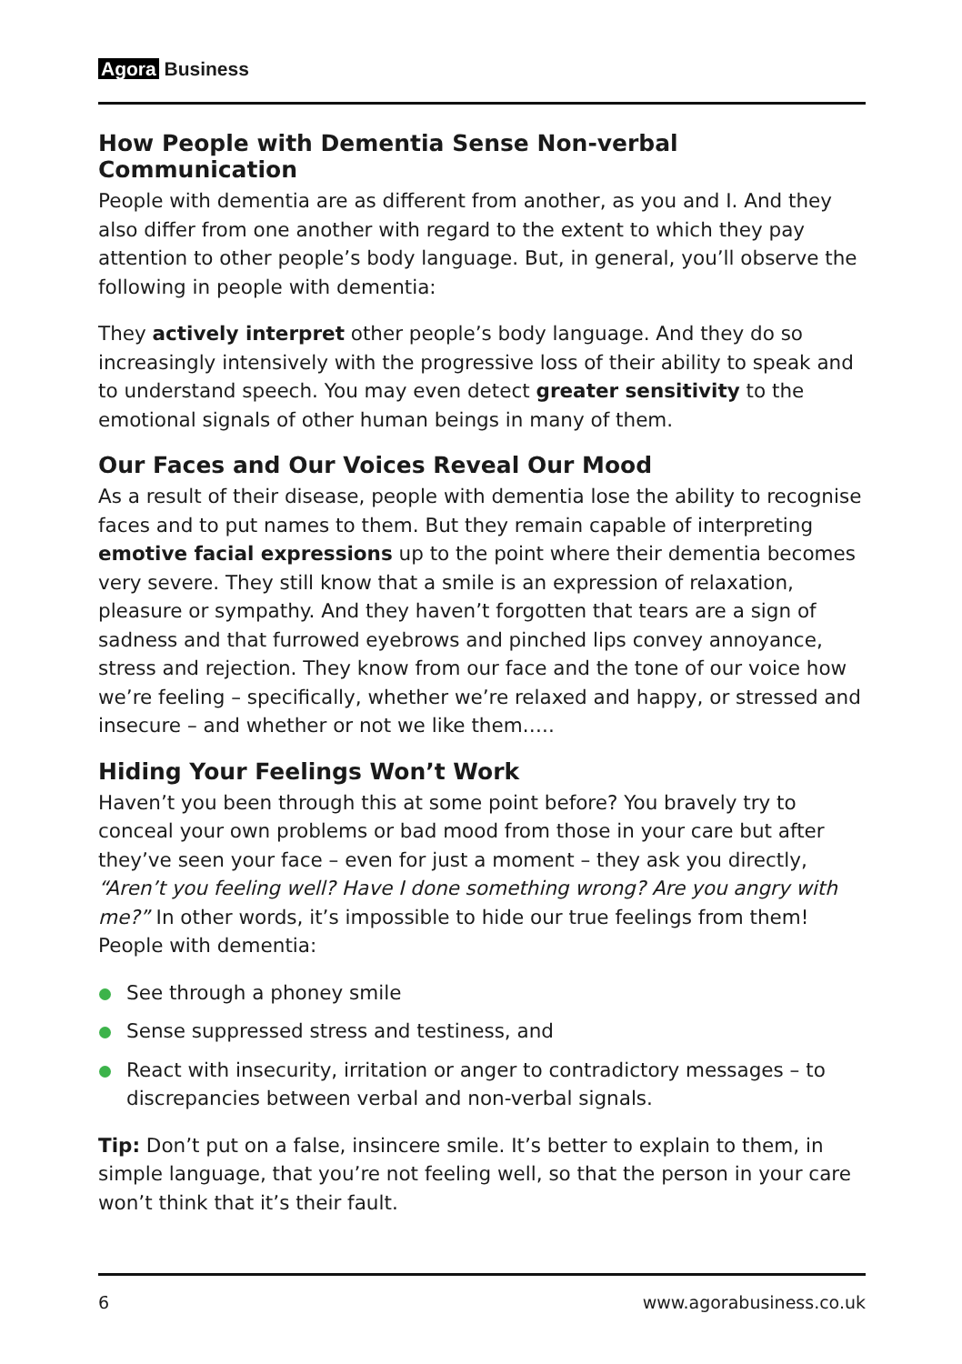Agora Business
How People with Dementia Sense Non-verbal Communication
People with dementia are as different from another, as you and I. And they also differ from one another with regard to the extent to which they pay attention to other people’s body language. But, in general, you’ll observe the following in people with dementia:
They actively interpret other people’s body language. And they do so increasingly intensively with the progressive loss of their ability to speak and to understand speech. You may even detect greater sensitivity to the emotional signals of other human beings in many of them.
Our Faces and Our Voices Reveal Our Mood
As a result of their disease, people with dementia lose the ability to recognise faces and to put names to them. But they remain capable of interpreting emotive facial expressions up to the point where their dementia becomes very severe. They still know that a smile is an expression of relaxation, pleasure or sympathy. And they haven’t forgotten that tears are a sign of sadness and that furrowed eyebrows and pinched lips convey annoyance, stress and rejection. They know from our face and the tone of our voice how we’re feeling – specifically, whether we’re relaxed and happy, or stressed and insecure – and whether or not we like them…..
Hiding Your Feelings Won’t Work
Haven’t you been through this at some point before? You bravely try to conceal your own problems or bad mood from those in your care but after they’ve seen your face – even for just a moment – they ask you directly, “Aren’t you feeling well? Have I done something wrong? Are you angry with me?” In other words, it’s impossible to hide our true feelings from them! People with dementia:
See through a phoney smile
Sense suppressed stress and testiness, and
React with insecurity, irritation or anger to contradictory messages – to discrepancies between verbal and non-verbal signals.
Tip: Don’t put on a false, insincere smile. It’s better to explain to them, in simple language, that you’re not feeling well, so that the person in your care won’t think that it’s their fault.
6 www.agorabusiness.co.uk